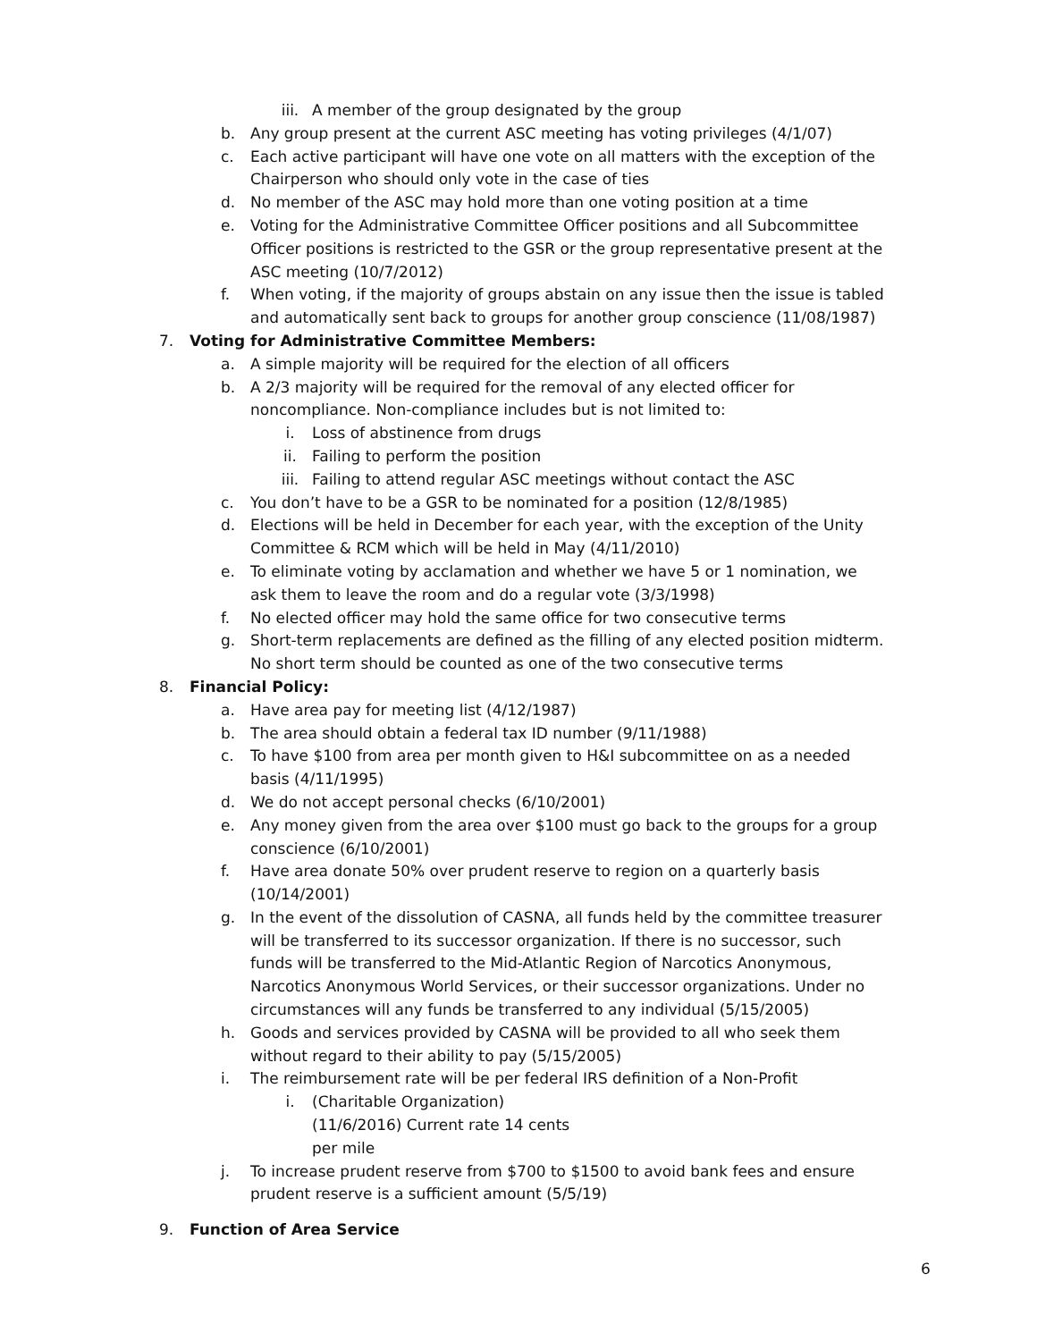iii. A member of the group designated by the group
b. Any group present at the current ASC meeting has voting privileges (4/1/07)
c. Each active participant will have one vote on all matters with the exception of the Chairperson who should only vote in the case of ties
d. No member of the ASC may hold more than one voting position at a time
e. Voting for the Administrative Committee Officer positions and all Subcommittee Officer positions is restricted to the GSR or the group representative present at the ASC meeting (10/7/2012)
f. When voting, if the majority of groups abstain on any issue then the issue is tabled and automatically sent back to groups for another group conscience (11/08/1987)
7. Voting for Administrative Committee Members:
a. A simple majority will be required for the election of all officers
b. A 2/3 majority will be required for the removal of any elected officer for noncompliance. Non-compliance includes but is not limited to:
i. Loss of abstinence from drugs
ii. Failing to perform the position
iii. Failing to attend regular ASC meetings without contact the ASC
c. You don’t have to be a GSR to be nominated for a position (12/8/1985)
d. Elections will be held in December for each year, with the exception of the Unity Committee & RCM which will be held in May (4/11/2010)
e. To eliminate voting by acclamation and whether we have 5 or 1 nomination, we ask them to leave the room and do a regular vote (3/3/1998)
f. No elected officer may hold the same office for two consecutive terms
g. Short-term replacements are defined as the filling of any elected position midterm. No short term should be counted as one of the two consecutive terms
8. Financial Policy:
a. Have area pay for meeting list (4/12/1987)
b. The area should obtain a federal tax ID number (9/11/1988)
c. To have $100 from area per month given to H&I subcommittee on as a needed basis (4/11/1995)
d. We do not accept personal checks (6/10/2001)
e. Any money given from the area over $100 must go back to the groups for a group conscience (6/10/2001)
f. Have area donate 50% over prudent reserve to region on a quarterly basis (10/14/2001)
g. In the event of the dissolution of CASNA, all funds held by the committee treasurer will be transferred to its successor organization. If there is no successor, such funds will be transferred to the Mid-Atlantic Region of Narcotics Anonymous, Narcotics Anonymous World Services, or their successor organizations. Under no circumstances will any funds be transferred to any individual (5/15/2005)
h. Goods and services provided by CASNA will be provided to all who seek them without regard to their ability to pay (5/15/2005)
i. The reimbursement rate will be per federal IRS definition of a Non-Profit
i. (Charitable Organization)
(11/6/2016) Current rate 14 cents
per mile
j. To increase prudent reserve from $700 to $1500 to avoid bank fees and ensure prudent reserve is a sufficient amount (5/5/19)
9. Function of Area Service
6